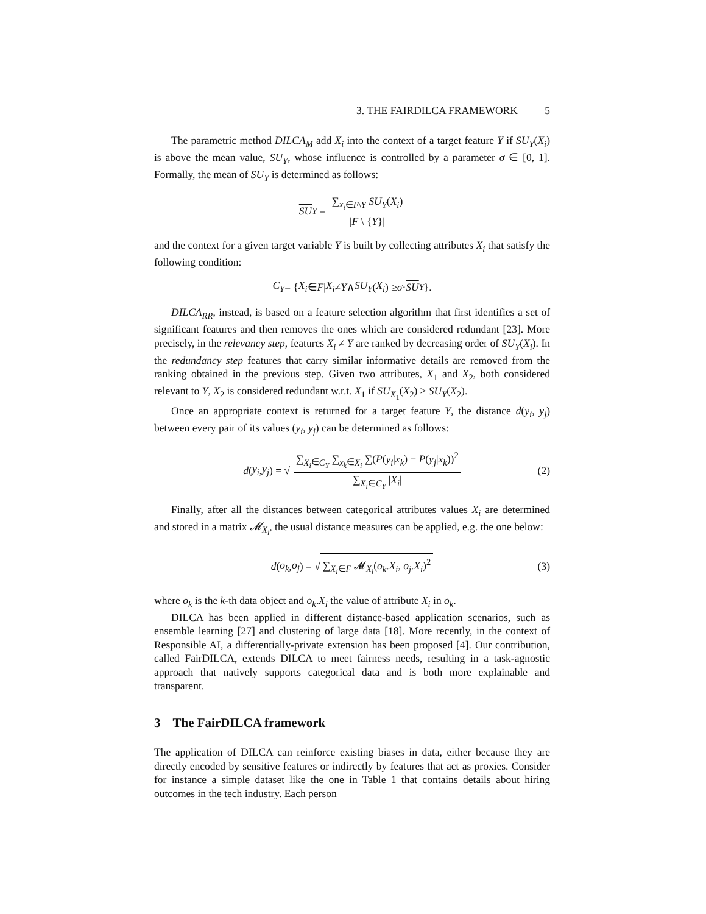3. THE FAIRDILCA FRAMEWORK 5
The parametric method DILCA<sub>M</sub> add X<sub>i</sub> into the context of a target feature Y if SU<sub>Y</sub>(X<sub>i</sub>) is above the mean value, SU<sub>Y</sub>, whose influence is controlled by a parameter σ ∈ [0, 1]. Formally, the mean of SU<sub>Y</sub> is determined as follows:
SU<sub>Y</sub> = ∑<sub>x<sub>i</sub>∈F\Y</sub> SU<sub>Y</sub>(X<sub>i</sub>) |F \ {Y}|
and the context for a given target variable Y is built by collecting attributes X<sub>i</sub> that satisfy the following condition:
C<sub>Y</sub> = { X<sub>i</sub> ∈ F | X<sub>i</sub> ≠ Y ∧ SU<sub>Y</sub> (X<sub>i</sub>) ≥ σ · SU<sub>Y</sub> }.
DILCA<sub>RR</sub>, instead, is based on a feature selection algorithm that first identifies a set of significant features and then removes the ones which are considered redundant [23]. More precisely, in the relevancy step, features X<sub>i</sub> ≠ Y are ranked by decreasing order of SU<sub>Y</sub>(X<sub>i</sub>). In the redundancy step features that carry similar informative details are removed from the ranking obtained in the previous step. Given two attributes, X<sub>1</sub> and X<sub>2</sub>, both considered relevant to Y, X<sub>2</sub> is considered redundant w.r.t. X<sub>1</sub> if SU<sub>X<sub>1</sub></sub>(X<sub>2</sub>) ≥ SU<sub>Y</sub>(X<sub>2</sub>).
Once an appropriate context is returned for a target feature Y, the distance d(y<sub>i</sub>, y<sub>j</sub>) between every pair of its values (y<sub>i</sub>, y<sub>j</sub>) can be determined as follows:
d (y<sub>i</sub>, y<sub>j</sub>) = √ ∑<sub>X<sub>i</sub>∈C<sub>Y</sub></sub> ∑<sub>x<sub>k</sub>∈X<sub>i</sub></sub> ∑(P(y<sub>i</sub>|x<sub>k</sub>) − P(y<sub>j</sub>|x<sub>k</sub>))<sup>2</sup> ∑<sub>X<sub>i</sub>∈C<sub>Y</sub></sub> |X<sub>i</sub>| (2)
Finally, after all the distances between categorical attributes values X<sub>i</sub> are determined and stored in a matrix 𝓜<sub>X<sub>i</sub></sub>, the usual distance measures can be applied, e.g. the one below:
d (o<sub>k</sub>, o<sub>j</sub>) = √ ∑<sub>X<sub>i</sub>∈F</sub> 𝓜<sub>X<sub>i</sub></sub>(o<sub>k</sub>.X<sub>i</sub>, o<sub>j</sub>.X<sub>i</sub>)<sup>2</sup> (3)
where o<sub>k</sub> is the k-th data object and o<sub>k</sub>.X<sub>i</sub> the value of attribute X<sub>i</sub> in o<sub>k</sub>.
DILCA has been applied in different distance-based application scenarios, such as ensemble learning [27] and clustering of large data [18]. More recently, in the context of Responsible AI, a differentially-private extension has been proposed [4]. Our contribution, called FairDILCA, extends DILCA to meet fairness needs, resulting in a task-agnostic approach that natively supports categorical data and is both more explainable and transparent.
3 The FairDILCA framework
The application of DILCA can reinforce existing biases in data, either because they are directly encoded by sensitive features or indirectly by features that act as proxies. Consider for instance a simple dataset like the one in Table 1 that contains details about hiring outcomes in the tech industry. Each person